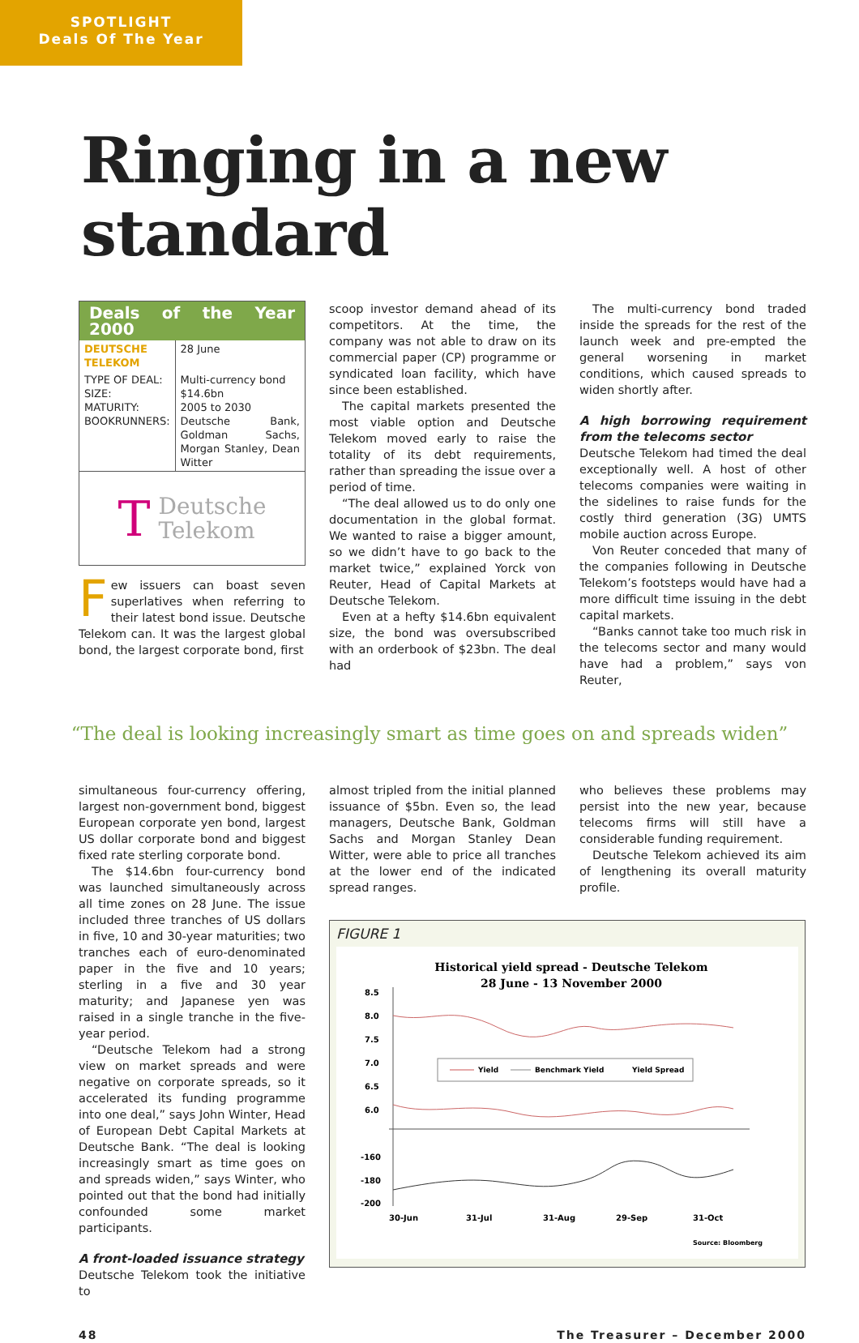SPOTLIGHT
Deals Of The Year
Ringing in a new standard
Deals of the Year 2000
| DEUTSCHE TELEKOM | 28 June |
| TYPE OF DEAL: SIZE: MATURITY: BOOKRUNNERS: | Multi-currency bond $14.6bn 2005 to 2030 Deutsche Bank, Goldman Sachs, Morgan Stanley, Dean Witter |
T Deutsche
Telekom
Few issuers can boast seven superlatives when referring to their latest bond issue. Deutsche Telekom can. It was the largest global bond, the largest corporate bond, first
scoop investor demand ahead of its competitors. At the time, the company was not able to draw on its commercial paper (CP) programme or syndicated loan facility, which have since been established.
The capital markets presented the most viable option and Deutsche Telekom moved early to raise the totality of its debt requirements, rather than spreading the issue over a period of time.
“The deal allowed us to do only one documentation in the global format. We wanted to raise a bigger amount, so we didn’t have to go back to the market twice,” explained Yorck von Reuter, Head of Capital Markets at Deutsche Telekom.
Even at a hefty $14.6bn equivalent size, the bond was oversubscribed with an orderbook of $23bn. The deal had
The multi-currency bond traded inside the spreads for the rest of the launch week and pre-empted the general worsening in market conditions, which caused spreads to widen shortly after.
A high borrowing requirement from the telecoms sector
Deutsche Telekom had timed the deal exceptionally well. A host of other telecoms companies were waiting in the sidelines to raise funds for the costly third generation (3G) UMTS mobile auction across Europe.
Von Reuter conceded that many of the companies following in Deutsche Telekom’s footsteps would have had a more difficult time issuing in the debt capital markets.
“Banks cannot take too much risk in the telecoms sector and many would have had a problem,” says von Reuter,
“The deal is looking increasingly smart as time goes on and spreads widen”
simultaneous four-currency offering, largest non-government bond, biggest European corporate yen bond, largest US dollar corporate bond and biggest fixed rate sterling corporate bond.
The $14.6bn four-currency bond was launched simultaneously across all time zones on 28 June. The issue included three tranches of US dollars in five, 10 and 30-year maturities; two tranches each of euro-denominated paper in the five and 10 years; sterling in a five and 30 year maturity; and Japanese yen was raised in a single tranche in the five-year period.
“Deutsche Telekom had a strong view on market spreads and were negative on corporate spreads, so it accelerated its funding programme into one deal,” says John Winter, Head of European Debt Capital Markets at Deutsche Bank. “The deal is looking increasingly smart as time goes on and spreads widen,” says Winter, who pointed out that the bond had initially confounded some market participants.
A front-loaded issuance strategy
Deutsche Telekom took the initiative to
almost tripled from the initial planned issuance of $5bn. Even so, the lead managers, Deutsche Bank, Goldman Sachs and Morgan Stanley Dean Witter, were able to price all tranches at the lower end of the indicated spread ranges.
who believes these problems may persist into the new year, because telecoms firms will still have a considerable funding requirement.
Deutsche Telekom achieved its aim of lengthening its overall maturity profile.
FIGURE 1
Historical yield spread - Deutsche Telekom
28 June - 13 November 2000
8.5
8.0
7.5
7.0
6.5
6.0
-160
-180
-200
30-Jun
31-Jul
31-Aug
29-Sep
31-Oct
Source: Bloomberg
Yield
Benchmark Yield
Yield Spread
48 The Treasurer – December 2000